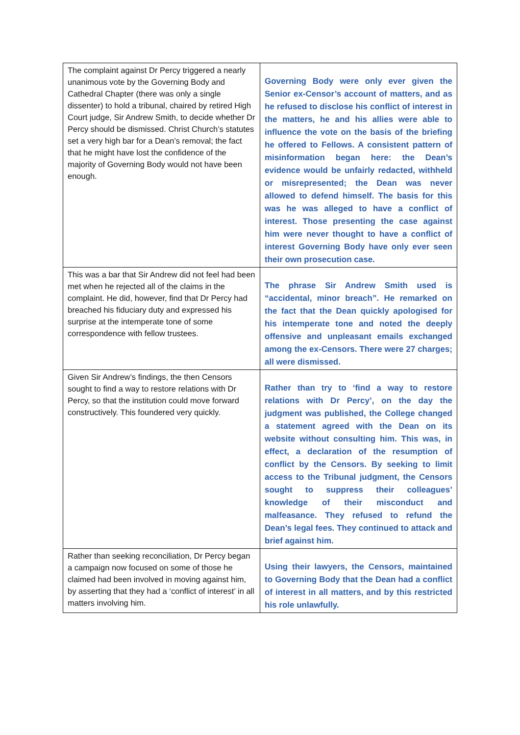| The complaint against Dr Percy triggered a nearly unanimous vote by the Governing Body and Cathedral Chapter (there was only a single dissenter) to hold a tribunal, chaired by retired High Court judge, Sir Andrew Smith, to decide whether Dr Percy should be dismissed. Christ Church’s statutes set a very high bar for a Dean’s removal; the fact that he might have lost the confidence of the majority of Governing Body would not have been enough. | Governing Body were only ever given the Senior ex-Censor’s account of matters, and as he refused to disclose his conflict of interest in the matters, he and his allies were able to influence the vote on the basis of the briefing he offered to Fellows. A consistent pattern of misinformation began here: the Dean’s evidence would be unfairly redacted, withheld or misrepresented; the Dean was never allowed to defend himself. The basis for this was he was alleged to have a conflict of interest. Those presenting the case against him were never thought to have a conflict of interest Governing Body have only ever seen their own prosecution case. |
| This was a bar that Sir Andrew did not feel had been met when he rejected all of the claims in the complaint. He did, however, find that Dr Percy had breached his fiduciary duty and expressed his surprise at the intemperate tone of some correspondence with fellow trustees. | The phrase Sir Andrew Smith used is “accidental, minor breach”. He remarked on the fact that the Dean quickly apologised for his intemperate tone and noted the deeply offensive and unpleasant emails exchanged among the ex-Censors. There were 27 charges; all were dismissed. |
| Given Sir Andrew’s findings, the then Censors sought to find a way to restore relations with Dr Percy, so that the institution could move forward constructively. This foundered very quickly. | Rather than try to ‘find a way to restore relations with Dr Percy’, on the day the judgment was published, the College changed a statement agreed with the Dean on its website without consulting him. This was, in effect, a declaration of the resumption of conflict by the Censors. By seeking to limit access to the Tribunal judgment, the Censors sought to suppress their colleagues’ knowledge of their misconduct and malfeasance. They refused to refund the Dean’s legal fees. They continued to attack and brief against him. |
| Rather than seeking reconciliation, Dr Percy began a campaign now focused on some of those he claimed had been involved in moving against him, by asserting that they had a ‘conflict of interest’ in all matters involving him. | Using their lawyers, the Censors, maintained to Governing Body that the Dean had a conflict of interest in all matters, and by this restricted his role unlawfully. |